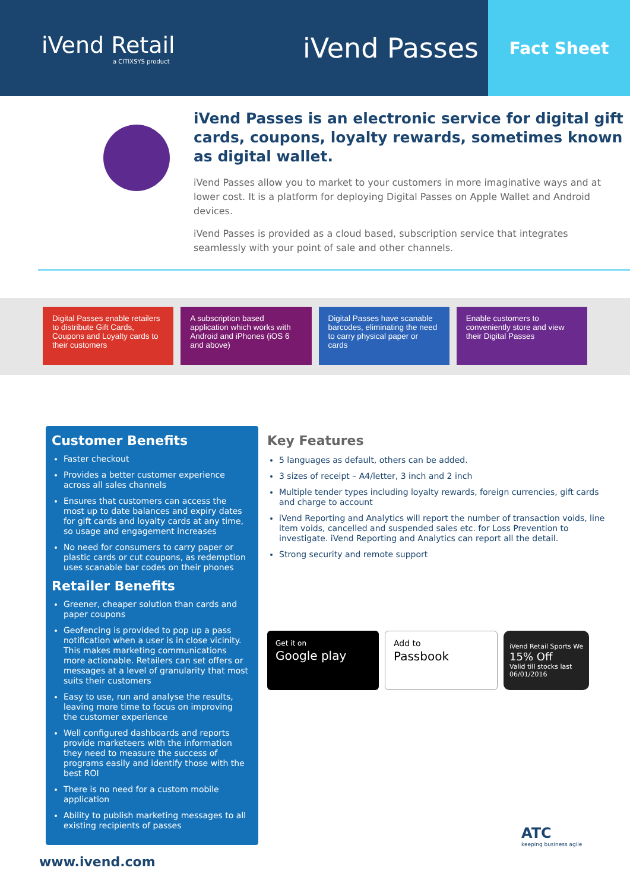iVend Retail
a CITIXSYS product
iVend Passes
Fact Sheet
iVend Passes is an electronic service for digital gift cards, coupons, loyalty rewards, sometimes known as digital wallet.
iVend Passes allow you to market to your customers in more imaginative ways and at lower cost. It is a platform for deploying Digital Passes on Apple Wallet and Android devices.
iVend Passes is provided as a cloud based, subscription service that integrates seamlessly with your point of sale and other channels.
Digital Passes enable retailers to distribute Gift Cards, Coupons and Loyalty cards to their customers
A subscription based application which works with Android and iPhones (iOS 6 and above)
Digital Passes have scanable barcodes, eliminating the need to carry physical paper or cards
Enable customers to conveniently store and view their Digital Passes
Customer Benefits
Faster checkout
Provides a better customer experience across all sales channels
Ensures that customers can access the most up to date balances and expiry dates for gift cards and loyalty cards at any time, so usage and engagement increases
No need for consumers to carry paper or plastic cards or cut coupons, as redemption uses scanable bar codes on their phones
Retailer Benefits
Greener, cheaper solution than cards and paper coupons
Geofencing is provided to pop up a pass notification when a user is in close vicinity. This makes marketing communications more actionable. Retailers can set offers or messages at a level of granularity that most suits their customers
Easy to use, run and analyse the results, leaving more time to focus on improving the customer experience
Well configured dashboards and reports provide marketeers with the information they need to measure the success of programs easily and identify those with the best ROI
There is no need for a custom mobile application
Ability to publish marketing messages to all existing recipients of passes
Key Features
5 languages as default, others can be added.
3 sizes of receipt – A4/letter, 3 inch and 2 inch
Multiple tender types including loyalty rewards, foreign currencies, gift cards and charge to account
iVend Reporting and Analytics will report the number of transaction voids, line item voids, cancelled and suspended sales etc. for Loss Prevention to investigate. iVend Reporting and Analytics can report all the detail.
Strong security and remote support
Get it on
Google play
Add to
Passbook
iVend Retail Sports We
15% Off
Valid till stocks last
06/01/2016
ATC
keeping business agile
www.ivend.com